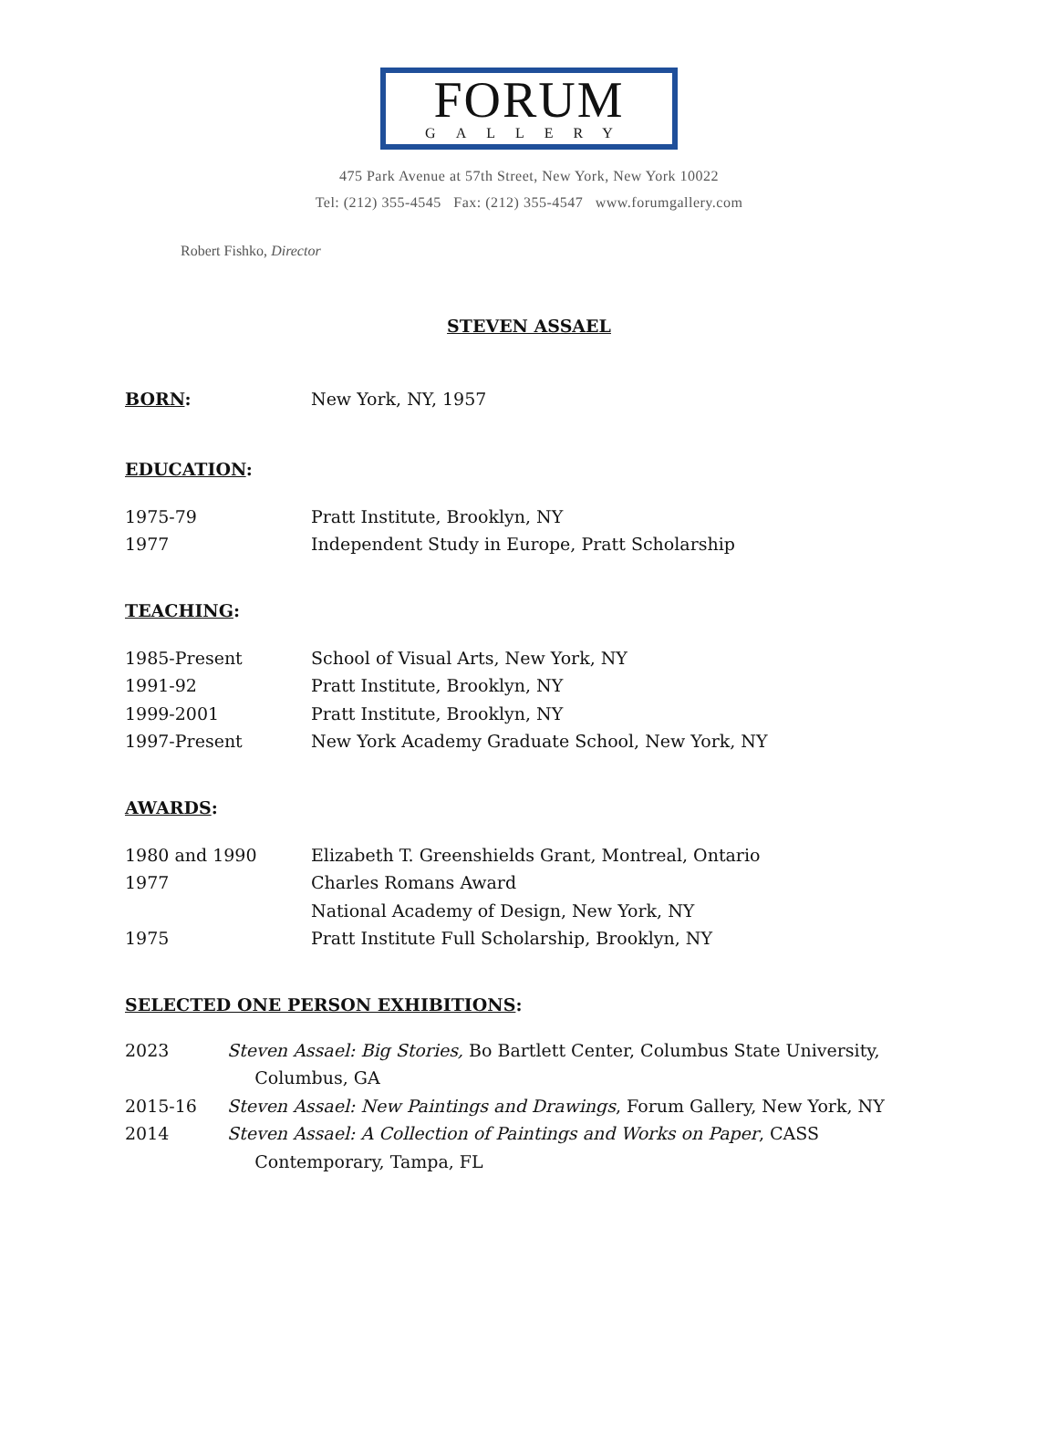FORUM
GALLERY
475 Park Avenue at 57th Street, New York, New York 10022
Tel: (212) 355-4545 Fax: (212) 355-4547 www.forumgallery.com
Robert Fishko, Director
STEVEN ASSAEL
BORN: New York, NY, 1957
EDUCATION:
1975-79 Pratt Institute, Brooklyn, NY
1977 Independent Study in Europe, Pratt Scholarship
TEACHING:
1985-Present School of Visual Arts, New York, NY
1991-92 Pratt Institute, Brooklyn, NY
1999-2001 Pratt Institute, Brooklyn, NY
1997-Present New York Academy Graduate School, New York, NY
AWARDS:
1980 and 1990 Elizabeth T. Greenshields Grant, Montreal, Ontario
1977 Charles Romans Award
National Academy of Design, New York, NY
1975 Pratt Institute Full Scholarship, Brooklyn, NY
SELECTED ONE PERSON EXHIBITIONS:
2023 Steven Assael: Big Stories, Bo Bartlett Center, Columbus State University,
Columbus, GA
2015-16 Steven Assael: New Paintings and Drawings, Forum Gallery, New York, NY
2014 Steven Assael: A Collection of Paintings and Works on Paper, CASS
Contemporary, Tampa, FL